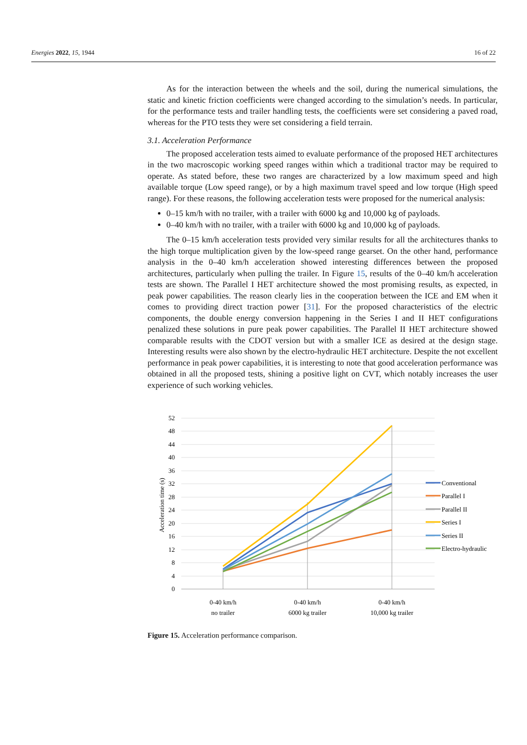Energies 2022, 15, 1944 16 of 22
As for the interaction between the wheels and the soil, during the numerical simulations, the static and kinetic friction coefficients were changed according to the simulation’s needs. In particular, for the performance tests and trailer handling tests, the coefficients were set considering a paved road, whereas for the PTO tests they were set considering a field terrain.
3.1. Acceleration Performance
The proposed acceleration tests aimed to evaluate performance of the proposed HET architectures in the two macroscopic working speed ranges within which a traditional tractor may be required to operate. As stated before, these two ranges are characterized by a low maximum speed and high available torque (Low speed range), or by a high maximum travel speed and low torque (High speed range). For these reasons, the following acceleration tests were proposed for the numerical analysis:
0–15 km/h with no trailer, with a trailer with 6000 kg and 10,000 kg of payloads.
0–40 km/h with no trailer, with a trailer with 6000 kg and 10,000 kg of payloads.
The 0–15 km/h acceleration tests provided very similar results for all the architectures thanks to the high torque multiplication given by the low-speed range gearset. On the other hand, performance analysis in the 0–40 km/h acceleration showed interesting differences between the proposed architectures, particularly when pulling the trailer. In Figure 15, results of the 0–40 km/h acceleration tests are shown. The Parallel I HET architecture showed the most promising results, as expected, in peak power capabilities. The reason clearly lies in the cooperation between the ICE and EM when it comes to providing direct traction power [31]. For the proposed characteristics of the electric components, the double energy conversion happening in the Series I and II HET configurations penalized these solutions in pure peak power capabilities. The Parallel II HET architecture showed comparable results with the CDOT version but with a smaller ICE as desired at the design stage. Interesting results were also shown by the electro-hydraulic HET architecture. Despite the not excellent performance in peak power capabilities, it is interesting to note that good acceleration performance was obtained in all the proposed tests, shining a positive light on CVT, which notably increases the user experience of such working vehicles.
52
48
44
40
36
32
28
24
20
16
12
8
4
0
Acceleration time (s)
0-40 km/h
no trailer
0-40 km/h
6000 kg trailer
0-40 km/h
10,000 kg trailer
Conventional
Parallel I
Parallel II
Series I
Series II
Electro-hydraulic
Figure 15. Acceleration performance comparison.